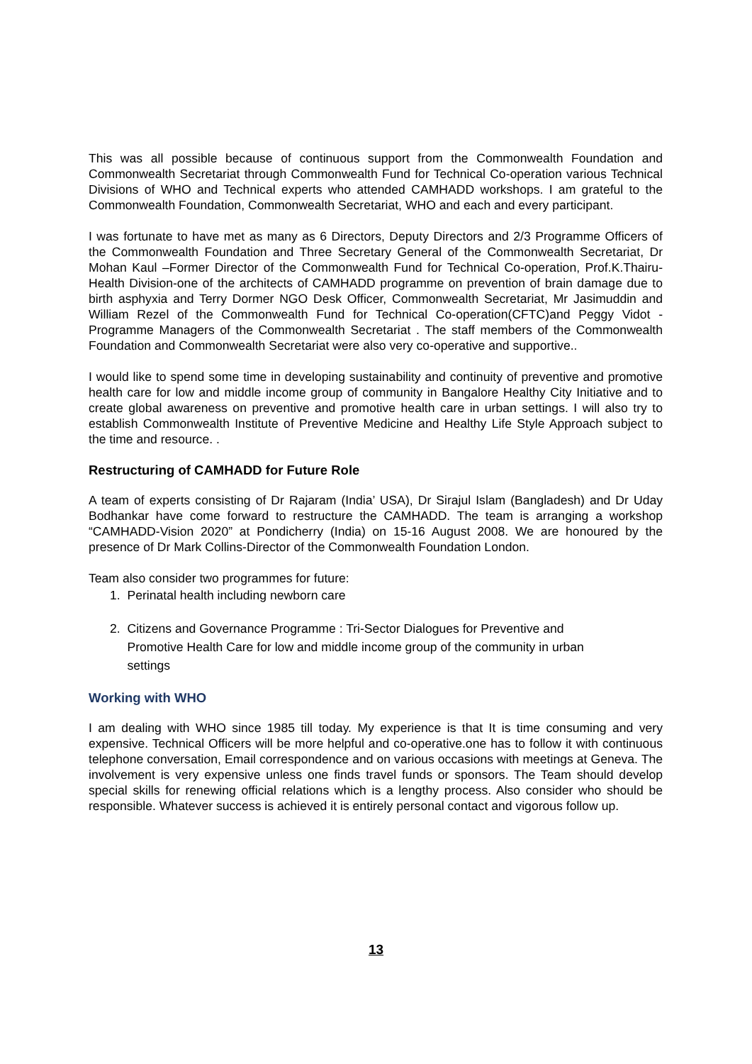This was all possible because of continuous support from the Commonwealth Foundation and Commonwealth Secretariat through Commonwealth Fund for Technical Co-operation various Technical Divisions of WHO and Technical experts who attended CAMHADD workshops. I am grateful to the Commonwealth Foundation, Commonwealth Secretariat, WHO and each and every participant.
I was fortunate to have met as many as 6 Directors, Deputy Directors and 2/3 Programme Officers of the Commonwealth Foundation and Three Secretary General of the Commonwealth Secretariat, Dr Mohan Kaul –Former Director of the Commonwealth Fund for Technical Co-operation, Prof.K.Thairu-Health Division-one of the architects of CAMHADD programme on prevention of brain damage due to birth asphyxia and Terry Dormer NGO Desk Officer, Commonwealth Secretariat, Mr Jasimuddin and William Rezel of the Commonwealth Fund for Technical Co-operation(CFTC)and Peggy Vidot -Programme Managers of the Commonwealth Secretariat . The staff members of the Commonwealth Foundation and Commonwealth Secretariat were also very co-operative and supportive..
I would like to spend some time in developing sustainability and continuity of preventive and promotive health care for low and middle income group of community in Bangalore Healthy City Initiative and to create global awareness on preventive and promotive health care in urban settings. I will also try to establish Commonwealth Institute of Preventive Medicine and Healthy Life Style Approach subject to the time and resource. .
Restructuring of CAMHADD for Future Role
A team of experts consisting of Dr Rajaram (India’ USA), Dr Sirajul Islam (Bangladesh) and Dr Uday Bodhankar have come forward to restructure the CAMHADD. The team is arranging a workshop “CAMHADD-Vision 2020” at Pondicherry (India) on 15-16 August 2008. We are honoured by the presence of Dr Mark Collins-Director of the Commonwealth Foundation London.
Team also consider two programmes for future:
1. Perinatal health including newborn care
2. Citizens and Governance Programme : Tri-Sector Dialogues for Preventive and
Promotive Health Care for low and middle income group of the community in urban
settings
Working with WHO
I am dealing with WHO since 1985 till today. My experience is that It is time consuming and very expensive. Technical Officers will be more helpful and co-operative.one has to follow it with continuous telephone conversation, Email correspondence and on various occasions with meetings at Geneva. The involvement is very expensive unless one finds travel funds or sponsors. The Team should develop special skills for renewing official relations which is a lengthy process. Also consider who should be responsible. Whatever success is achieved it is entirely personal contact and vigorous follow up.
13